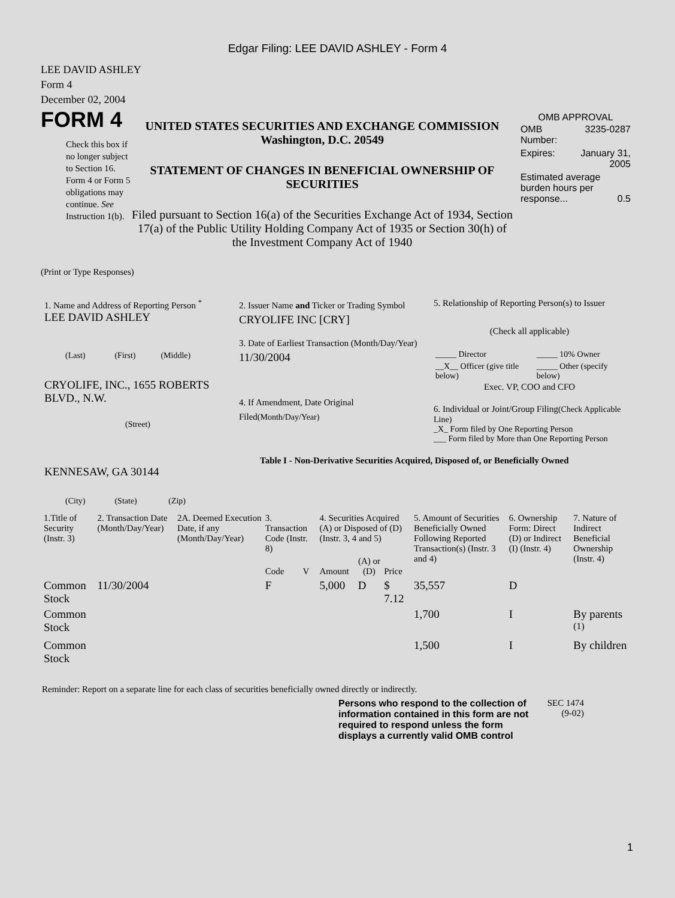Edgar Filing: LEE DAVID ASHLEY - Form 4
LEE DAVID ASHLEY
Form 4
December 02, 2004
FORM 4
Check this box if no longer subject to Section 16. Form 4 or Form 5 obligations may continue. See Instruction 1(b).
UNITED STATES SECURITIES AND EXCHANGE COMMISSION
Washington, D.C. 20549
STATEMENT OF CHANGES IN BENEFICIAL OWNERSHIP OF SECURITIES
Filed pursuant to Section 16(a) of the Securities Exchange Act of 1934, Section 17(a) of the Public Utility Holding Company Act of 1935 or Section 30(h) of the Investment Company Act of 1940
OMB APPROVAL
| OMB Number: | 3235-0287 |
| Expires: | January 31, 2005 |
| Estimated average burden hours per response... 0.5 | |
(Print or Type Responses)
1. Name and Address of Reporting Person <sup>*</sup>
LEE DAVID ASHLEY
(Last) (First) (Middle)
CRYOLIFE, INC., 1655 ROBERTS BLVD., N.W.
(Street)
KENNESAW, GA 30144
(City) (State) (Zip)
2. Issuer Name and Ticker or Trading Symbol
CRYOLIFE INC [CRY]
3. Date of Earliest Transaction (Month/Day/Year)
11/30/2004
4. If Amendment, Date Original Filed(Month/Day/Year)
5. Relationship of Reporting Person(s) to Issuer
(Check all applicable)
| _____ Director | _____ 10% Owner |
| __X__ Officer (give title below) | _____ Other (specify below) |
Exec. VP, COO and CFO
6. Individual or Joint/Group Filing(Check Applicable Line)
_X_ Form filed by One Reporting Person
___ Form filed by More than One Reporting Person
Table I - Non-Derivative Securities Acquired, Disposed of, or Beneficially Owned
| 1.Title of Security (Instr. 3) | 2. Transaction Date (Month/Day/Year) | 2A. Deemed Execution Date, if any (Month/Day/Year) | 3. Transaction Code (Instr. 8) | | 4. Securities Acquired (A) or Disposed of (D) (Instr. 3, 4 and 5) | | | 5. Amount of Securities Beneficially Owned Following Reported Transaction(s) (Instr. 3 and 4) | 6. Ownership Form: Direct (D) or Indirect (I) (Instr. 4) | 7. Nature of Indirect Beneficial Ownership (Instr. 4) |
| --- | --- | --- | --- | --- | --- | --- | --- | --- | --- | --- |
| | | | Code | V | Amount | (A) or (D) | Price | | | |
| Common Stock | 11/30/2004 | | F | | 5,000 | D | $ 7.12 | 35,557 | D | |
| Common Stock | | | | | | | | 1,700 | I | By parents <sup>(1)</sup> |
| Common Stock | | | | | | | | 1,500 | I | By children |
Reminder: Report on a separate line for each class of securities beneficially owned directly or indirectly.
Persons who respond to the collection of information contained in this form are not required to respond unless the form displays a currently valid OMB control
SEC 1474 (9-02)
1